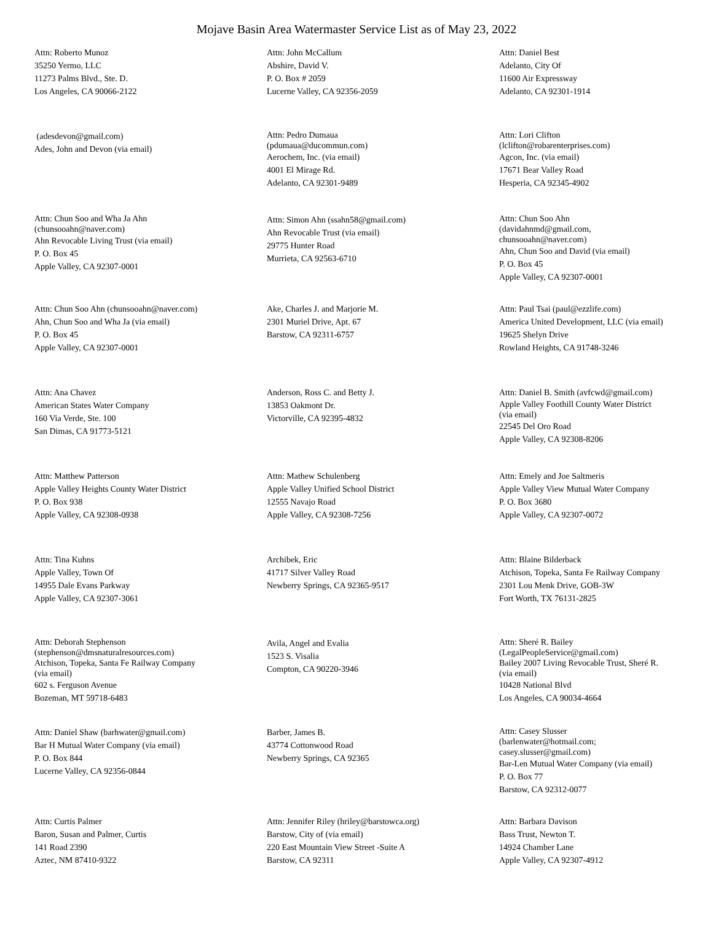Mojave Basin Area Watermaster Service List as of May 23, 2022
Attn: Roberto Munoz
35250 Yermo, LLC
11273 Palms Blvd., Ste. D.
Los Angeles, CA 90066-2122
Attn: John McCallum
Abshire, David V.
P. O. Box # 2059
Lucerne Valley, CA 92356-2059
Attn: Daniel Best
Adelanto, City Of
11600 Air Expressway
Adelanto, CA 92301-1914
(adesdevon@gmail.com)
Ades, John and Devon (via email)
Attn: Pedro Dumaua
(pdumaua@ducommun.com)
Aerochem, Inc. (via email)
4001 El Mirage Rd.
Adelanto, CA 92301-9489
Attn: Lori Clifton
(lclifton@robarenterprises.com)
Agcon, Inc. (via email)
17671 Bear Valley Road
Hesperia, CA 92345-4902
Attn: Chun Soo and Wha Ja Ahn
(chunsooahn@naver.com)
Ahn Revocable Living Trust (via email)
P. O. Box 45
Apple Valley, CA 92307-0001
Attn: Simon Ahn (ssahn58@gmail.com)
Ahn Revocable Trust (via email)
29775 Hunter Road
Murrieta, CA 92563-6710
Attn: Chun Soo Ahn
(davidahnmd@gmail.com,
chunsooahn@naver.com)
Ahn, Chun Soo and David (via email)
P. O. Box 45
Apple Valley, CA 92307-0001
Attn: Chun Soo Ahn (chunsooahn@naver.com)
Ahn, Chun Soo and Wha Ja (via email)
P. O. Box 45
Apple Valley, CA 92307-0001
Ake, Charles J. and Marjorie M.
2301 Muriel Drive, Apt. 67
Barstow, CA 92311-6757
Attn: Paul Tsai (paul@ezzlife.com)
America United Development, LLC (via email)
19625 Shelyn Drive
Rowland Heights, CA 91748-3246
Attn: Ana Chavez
American States Water Company
160 Via Verde, Ste. 100
San Dimas, CA 91773-5121
Anderson, Ross C. and Betty J.
13853 Oakmont Dr.
Victorville, CA 92395-4832
Attn: Daniel B. Smith (avfcwd@gmail.com)
Apple Valley Foothill County Water District
(via email)
22545 Del Oro Road
Apple Valley, CA 92308-8206
Attn: Matthew Patterson
Apple Valley Heights County Water District
P. O. Box 938
Apple Valley, CA 92308-0938
Attn: Mathew Schulenberg
Apple Valley Unified School District
12555 Navajo Road
Apple Valley, CA 92308-7256
Attn: Emely and Joe Saltmeris
Apple Valley View Mutual Water Company
P. O. Box 3680
Apple Valley, CA 92307-0072
Attn: Tina Kuhns
Apple Valley, Town Of
14955 Dale Evans Parkway
Apple Valley, CA 92307-3061
Archibek, Eric
41717 Silver Valley Road
Newberry Springs, CA 92365-9517
Attn: Blaine Bilderback
Atchison, Topeka, Santa Fe Railway Company
2301 Lou Menk Drive, GOB-3W
Fort Worth, TX 76131-2825
Attn: Deborah Stephenson
(stephenson@dmsnaturalresources.com)
Atchison, Topeka, Santa Fe Railway Company
(via email)
602 s. Ferguson Avenue
Bozeman, MT 59718-6483
Avila, Angel and Evalia
1523 S. Visalia
Compton, CA 90220-3946
Attn: Sheré R. Bailey
(LegalPeopleService@gmail.com)
Bailey 2007 Living Revocable Trust, Sheré R.
(via email)
10428 National Blvd
Los Angeles, CA 90034-4664
Attn: Daniel Shaw (barhwater@gmail.com)
Bar H Mutual Water Company (via email)
P. O. Box 844
Lucerne Valley, CA 92356-0844
Barber, James B.
43774 Cottonwood Road
Newberry Springs, CA 92365
Attn: Casey Slusser
(barlenwater@hotmail.com;
casey.slusser@gmail.com)
Bar-Len Mutual Water Company (via email)
P. O. Box 77
Barstow, CA 92312-0077
Attn: Curtis Palmer
Baron, Susan and Palmer, Curtis
141 Road 2390
Aztec, NM 87410-9322
Attn: Jennifer Riley (hriley@barstowca.org)
Barstow, City of (via email)
220 East Mountain View Street -Suite A
Barstow, CA 92311
Attn: Barbara Davison
Bass Trust, Newton T.
14924 Chamber Lane
Apple Valley, CA 92307-4912